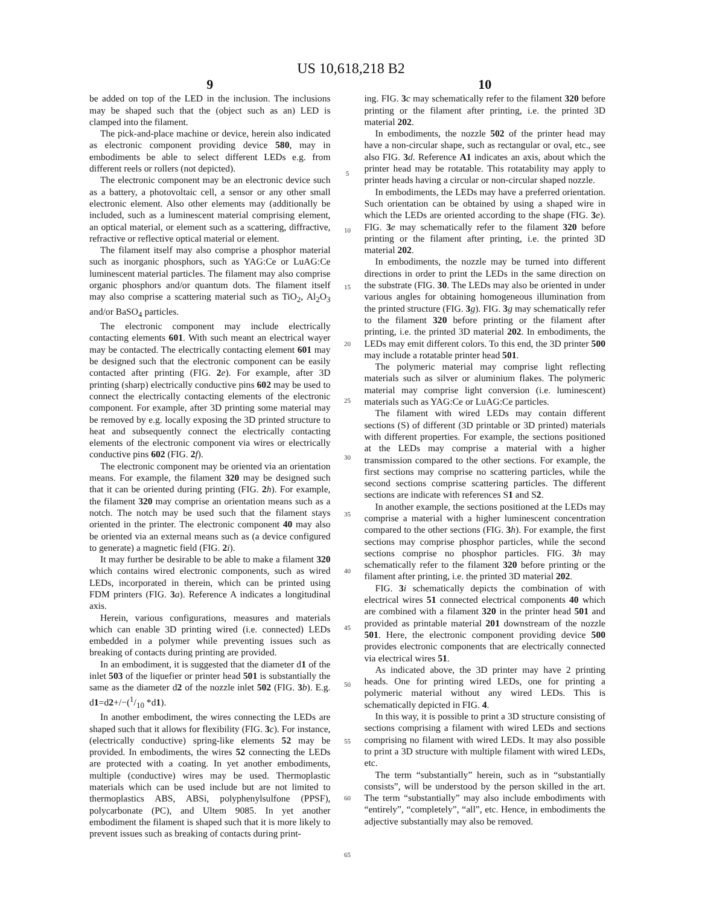US 10,618,218 B2
9
be added on top of the LED in the inclusion. The inclusions may be shaped such that the (object such as an) LED is clamped into the filament.
The pick-and-place machine or device, herein also indicated as electronic component providing device 580, may in embodiments be able to select different LEDs e.g. from different reels or rollers (not depicted).
The electronic component may be an electronic device such as a battery, a photovoltaic cell, a sensor or any other small electronic element. Also other elements may (additionally be included, such as a luminescent material comprising element, an optical material, or element such as a scattering, diffractive, refractive or reflective optical material or element.
The filament itself may also comprise a phosphor material such as inorganic phosphors, such as YAG:Ce or LuAG:Ce luminescent material particles. The filament may also comprise organic phosphors and/or quantum dots. The filament itself may also comprise a scattering material such as TiO<sub>2</sub>, Al<sub>2</sub>O<sub>3</sub> and/or BaSO<sub>4</sub> particles.
The electronic component may include electrically contacting elements 601. With such meant an electrical wayer may be contacted. The electrically contacting element 601 may be designed such that the electronic component can be easily contacted after printing (FIG. 2 e). For example, after 3D printing (sharp) electrically conductive pins 602 may be used to connect the electrically contacting elements of the electronic component. For example, after 3D printing some material may be removed by e.g. locally exposing the 3D printed structure to heat and subsequently connect the electrically contacting elements of the electronic component via wires or electrically conductive pins 602 (FIG. 2 f).
The electronic component may be oriented via an orientation means. For example, the filament 320 may be designed such that it can be oriented during printing (FIG. 2 h). For example, the filament 320 may comprise an orientation means such as a notch. The notch may be used such that the filament stays oriented in the printer. The electronic component 40 may also be oriented via an external means such as (a device configured to generate) a magnetic field (FIG. 2 i).
It may further be desirable to be able to make a filament 320 which contains wired electronic components, such as wired LEDs, incorporated in therein, which can be printed using FDM printers (FIG. 3 a). Reference A indicates a longitudinal axis.
Herein, various configurations, measures and materials which can enable 3D printing wired (i.e. connected) LEDs embedded in a polymer while preventing issues such as breaking of contacts during printing are provided.
In an embodiment, it is suggested that the diameter d1 of the inlet 503 of the liquefier or printer head 501 is substantially the same as the diameter d2 of the nozzle inlet 502 (FIG. 3 b). E.g. d1=d2+/−(1/10 *d1).
In another embodiment, the wires connecting the LEDs are shaped such that it allows for flexibility (FIG. 3 c). For instance, (electrically conductive) spring-like elements 52 may be provided. In embodiments, the wires 52 connecting the LEDs are protected with a coating. In yet another embodiments, multiple (conductive) wires may be used. Thermoplastic materials which can be used include but are not limited to thermoplastics ABS, ABSi, polyphenylsulfone (PPSF), polycarbonate (PC), and Ultem 9085. In yet another embodiment the filament is shaped such that it is more likely to prevent issues such as breaking of contacts during print-
5
10
15
20
25
30
35
40
45
50
55
60
65
10
ing. FIG. 3 c may schematically refer to the filament 320 before printing or the filament after printing, i.e. the printed 3D material 202.
In embodiments, the nozzle 502 of the printer head may have a non-circular shape, such as rectangular or oval, etc., see also FIG. 3 d. Reference A1 indicates an axis, about which the printer head may be rotatable. This rotatability may apply to printer heads having a circular or non-circular shaped nozzle.
In embodiments, the LEDs may have a preferred orientation. Such orientation can be obtained by using a shaped wire in which the LEDs are oriented according to the shape (FIG. 3 e). FIG. 3 e may schematically refer to the filament 320 before printing or the filament after printing, i.e. the printed 3D material 202.
In embodiments, the nozzle may be turned into different directions in order to print the LEDs in the same direction on the substrate (FIG. 30. The LEDs may also be oriented in under various angles for obtaining homogeneous illumination from the printed structure (FIG. 3 g). FIG. 3 g may schematically refer to the filament 320 before printing or the filament after printing, i.e. the printed 3D material 202. In embodiments, the LEDs may emit different colors. To this end, the 3D printer 500 may include a rotatable printer head 501.
The polymeric material may comprise light reflecting materials such as silver or aluminium flakes. The polymeric material may comprise light conversion (i.e. luminescent) materials such as YAG:Ce or LuAG:Ce particles.
The filament with wired LEDs may contain different sections (S) of different (3D printable or 3D printed) materials with different properties. For example, the sections positioned at the LEDs may comprise a material with a higher transmission compared to the other sections. For example, the first sections may comprise no scattering particles, while the second sections comprise scattering particles. The different sections are indicate with references S1 and S2.
In another example, the sections positioned at the LEDs may comprise a material with a higher luminescent concentration compared to the other sections (FIG. 3 h). For example, the first sections may comprise phosphor particles, while the second sections comprise no phosphor particles. FIG. 3 h may schematically refer to the filament 320 before printing or the filament after printing, i.e. the printed 3D material 202.
FIG. 3 i schematically depicts the combination of with electrical wires 51 connected electrical components 40 which are combined with a filament 320 in the printer head 501 and provided as printable material 201 downstream of the nozzle 501. Here, the electronic component providing device 500 provides electronic components that are electrically connected via electrical wires 51.
As indicated above, the 3D printer may have 2 printing heads. One for printing wired LEDs, one for printing a polymeric material without any wired LEDs. This is schematically depicted in FIG. 4.
In this way, it is possible to print a 3D structure consisting of sections comprising a filament with wired LEDs and sections comprising no filament with wired LEDs. It may also possible to print a 3D structure with multiple filament with wired LEDs, etc.
The term “substantially” herein, such as in “substantially consists”, will be understood by the person skilled in the art. The term “substantially” may also include embodiments with “entirely”, “completely”, “all”, etc. Hence, in embodiments the adjective substantially may also be removed.